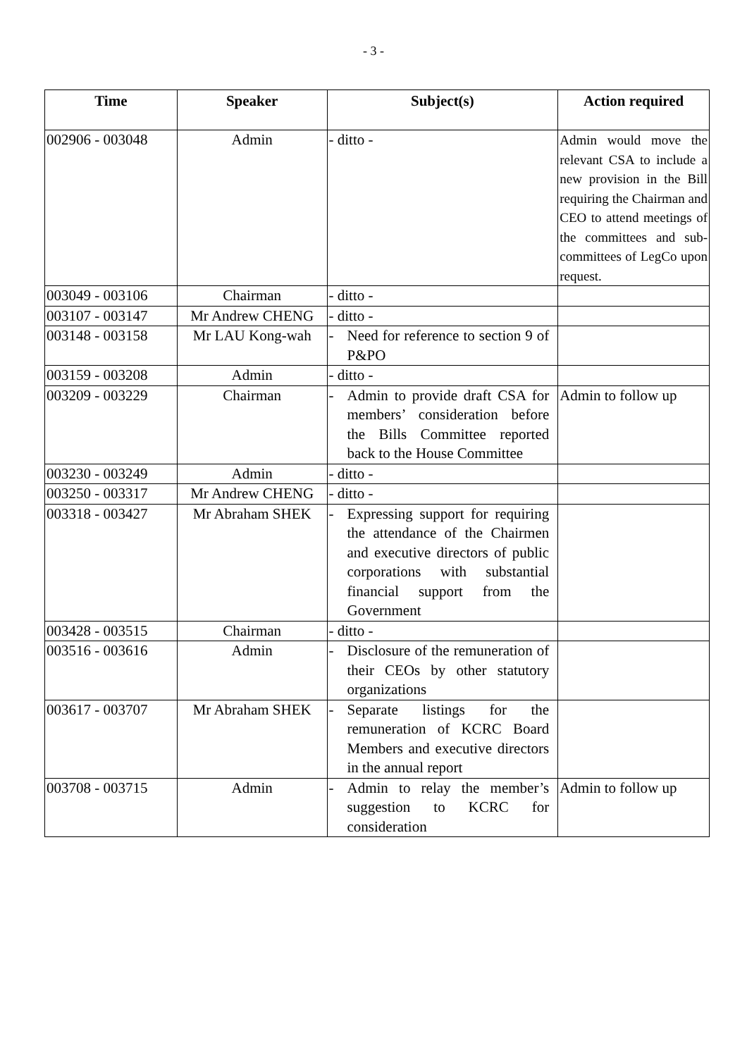- 3 -
| Time | Speaker | Subject(s) | Action required |
| --- | --- | --- | --- |
| 002906 - 003048 | Admin | - ditto - | Admin would move the relevant CSA to include a new provision in the Bill requiring the Chairman and CEO to attend meetings of the committees and sub-committees of LegCo upon request. |
| 003049 - 003106 | Chairman | - ditto - | |
| 003107 - 003147 | Mr Andrew CHENG | - ditto - | |
| 003148 - 003158 | Mr LAU Kong-wah | - Need for reference to section 9 of P&PO | |
| 003159 - 003208 | Admin | - ditto - | |
| 003209 - 003229 | Chairman | - Admin to provide draft CSA for members’ consideration before the Bills Committee reported back to the House Committee | Admin to follow up |
| 003230 - 003249 | Admin | - ditto - | |
| 003250 - 003317 | Mr Andrew CHENG | - ditto - | |
| 003318 - 003427 | Mr Abraham SHEK | - Expressing support for requiring the attendance of the Chairmen and executive directors of public corporations with substantial financial support from the Government | |
| 003428 - 003515 | Chairman | - ditto - | |
| 003516 - 003616 | Admin | - Disclosure of the remuneration of their CEOs by other statutory organizations | |
| 003617 - 003707 | Mr Abraham SHEK | - Separate listings for the remuneration of KCRC Board Members and executive directors in the annual report | |
| 003708 - 003715 | Admin | - Admin to relay the member’s suggestion to KCRC for consideration | Admin to follow up |